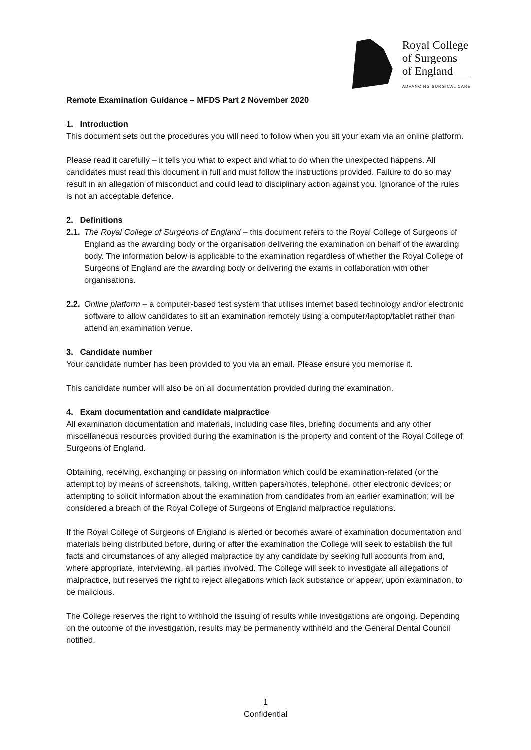Royal College
of Surgeons
of England
ADVANCING SURGICAL CARE
Remote Examination Guidance – MFDS Part 2 November 2020
1. Introduction
This document sets out the procedures you will need to follow when you sit your exam via an online platform.
Please read it carefully – it tells you what to expect and what to do when the unexpected happens. All candidates must read this document in full and must follow the instructions provided. Failure to do so may result in an allegation of misconduct and could lead to disciplinary action against you. Ignorance of the rules is not an acceptable defence.
2. Definitions
2.1. The Royal College of Surgeons of England – this document refers to the Royal College of Surgeons of England as the awarding body or the organisation delivering the examination on behalf of the awarding body. The information below is applicable to the examination regardless of whether the Royal College of Surgeons of England are the awarding body or delivering the exams in collaboration with other organisations.
2.2. Online platform – a computer-based test system that utilises internet based technology and/or electronic software to allow candidates to sit an examination remotely using a computer/laptop/tablet rather than attend an examination venue.
3. Candidate number
Your candidate number has been provided to you via an email. Please ensure you memorise it.
This candidate number will also be on all documentation provided during the examination.
4. Exam documentation and candidate malpractice
All examination documentation and materials, including case files, briefing documents and any other miscellaneous resources provided during the examination is the property and content of the Royal College of Surgeons of England.
Obtaining, receiving, exchanging or passing on information which could be examination-related (or the attempt to) by means of screenshots, talking, written papers/notes, telephone, other electronic devices; or attempting to solicit information about the examination from candidates from an earlier examination; will be considered a breach of the Royal College of Surgeons of England malpractice regulations.
If the Royal College of Surgeons of England is alerted or becomes aware of examination documentation and materials being distributed before, during or after the examination the College will seek to establish the full facts and circumstances of any alleged malpractice by any candidate by seeking full accounts from and, where appropriate, interviewing, all parties involved. The College will seek to investigate all allegations of malpractice, but reserves the right to reject allegations which lack substance or appear, upon examination, to be malicious.
The College reserves the right to withhold the issuing of results while investigations are ongoing. Depending on the outcome of the investigation, results may be permanently withheld and the General Dental Council notified.
1
Confidential